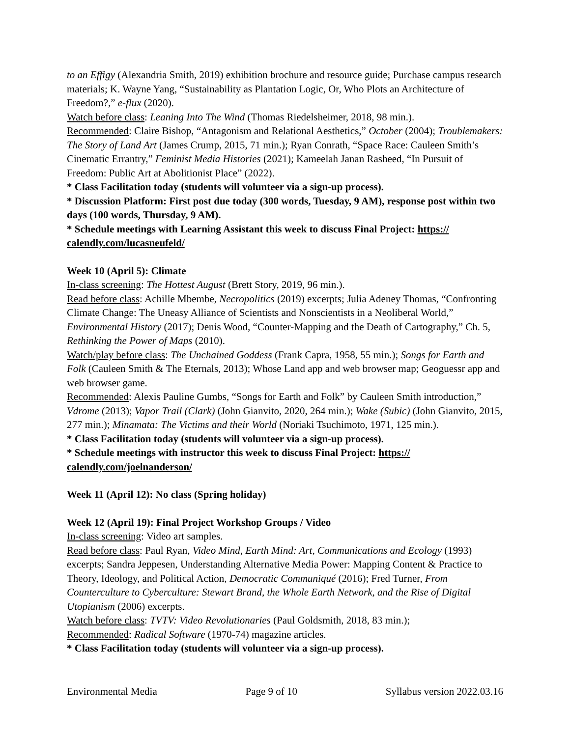to an Effigy (Alexandria Smith, 2019) exhibition brochure and resource guide; Purchase campus research materials; K. Wayne Yang, “Sustainability as Plantation Logic, Or, Who Plots an Architecture of Freedom?,” e-flux (2020).
Watch before class: Leaning Into The Wind (Thomas Riedelsheimer, 2018, 98 min.).
Recommended: Claire Bishop, “Antagonism and Relational Aesthetics,” October (2004); Troublemakers: The Story of Land Art (James Crump, 2015, 71 min.); Ryan Conrath, “Space Race: Cauleen Smith’s Cinematic Errantry,” Feminist Media Histories (2021); Kameelah Janan Rasheed, “In Pursuit of Freedom: Public Art at Abolitionist Place” (2022).
* Class Facilitation today (students will volunteer via a sign-up process).
* Discussion Platform: First post due today (300 words, Tuesday, 9 AM), response post within two days (100 words, Thursday, 9 AM).
* Schedule meetings with Learning Assistant this week to discuss Final Project: https://
calendly.com/lucasneufeld/
Week 10 (April 5): Climate
In-class screening: The Hottest August (Brett Story, 2019, 96 min.).
Read before class: Achille Mbembe, Necropolitics (2019) excerpts; Julia Adeney Thomas, “Confronting Climate Change: The Uneasy Alliance of Scientists and Nonscientists in a Neoliberal World,” Environmental History (2017); Denis Wood, “Counter-Mapping and the Death of Cartography,” Ch. 5, Rethinking the Power of Maps (2010).
Watch/play before class: The Unchained Goddess (Frank Capra, 1958, 55 min.); Songs for Earth and Folk (Cauleen Smith & The Eternals, 2013); Whose Land app and web browser map; Geoguessr app and web browser game.
Recommended: Alexis Pauline Gumbs, “Songs for Earth and Folk” by Cauleen Smith introduction,” Vdrome (2013); Vapor Trail (Clark) (John Gianvito, 2020, 264 min.); Wake (Subic) (John Gianvito, 2015, 277 min.); Minamata: The Victims and their World (Noriaki Tsuchimoto, 1971, 125 min.).
* Class Facilitation today (students will volunteer via a sign-up process).
* Schedule meetings with instructor this week to discuss Final Project: https://
calendly.com/joelnanderson/
Week 11 (April 12): No class (Spring holiday)
Week 12 (April 19): Final Project Workshop Groups / Video
In-class screening: Video art samples.
Read before class: Paul Ryan, Video Mind, Earth Mind: Art, Communications and Ecology (1993) excerpts; Sandra Jeppesen, Understanding Alternative Media Power: Mapping Content & Practice to Theory, Ideology, and Political Action, Democratic Communiqué (2016); Fred Turner, From Counterculture to Cyberculture: Stewart Brand, the Whole Earth Network, and the Rise of Digital Utopianism (2006) excerpts.
Watch before class: TVTV: Video Revolutionaries (Paul Goldsmith, 2018, 83 min.);
Recommended: Radical Software (1970-74) magazine articles.
* Class Facilitation today (students will volunteer via a sign-up process).
Environmental Media Page 9 of 10 Syllabus version 2022.03.16